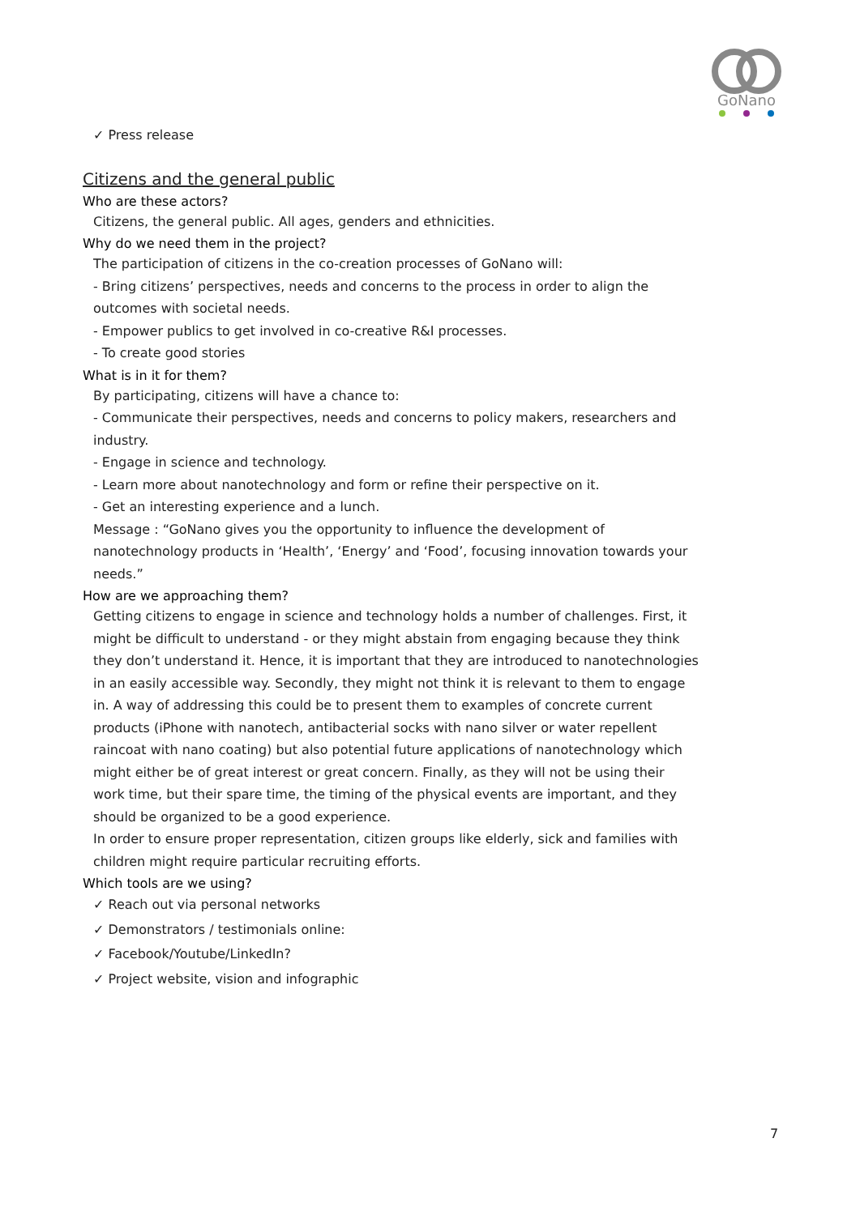GoNano
✓ Press release
Citizens and the general public
Who are these actors?
Citizens, the general public. All ages, genders and ethnicities.
Why do we need them in the project?
The participation of citizens in the co-creation processes of GoNano will:
- Bring citizens’ perspectives, needs and concerns to the process in order to align the outcomes with societal needs.
- Empower publics to get involved in co-creative R&I processes.
- To create good stories
What is in it for them?
By participating, citizens will have a chance to:
- Communicate their perspectives, needs and concerns to policy makers, researchers and industry.
- Engage in science and technology.
- Learn more about nanotechnology and form or refine their perspective on it.
- Get an interesting experience and a lunch.
Message : “GoNano gives you the opportunity to influence the development of nanotechnology products in ‘Health’, ‘Energy’ and ‘Food’, focusing innovation towards your needs.”
How are we approaching them?
Getting citizens to engage in science and technology holds a number of challenges. First, it might be difficult to understand - or they might abstain from engaging because they think they don’t understand it. Hence, it is important that they are introduced to nanotechnologies in an easily accessible way. Secondly, they might not think it is relevant to them to engage in. A way of addressing this could be to present them to examples of concrete current products (iPhone with nanotech, antibacterial socks with nano silver or water repellent raincoat with nano coating) but also potential future applications of nanotechnology which might either be of great interest or great concern. Finally, as they will not be using their work time, but their spare time, the timing of the physical events are important, and they should be organized to be a good experience.
In order to ensure proper representation, citizen groups like elderly, sick and families with children might require particular recruiting efforts.
Which tools are we using?
✓ Reach out via personal networks
✓ Demonstrators / testimonials online:
✓ Facebook/Youtube/LinkedIn?
✓ Project website, vision and infographic
7